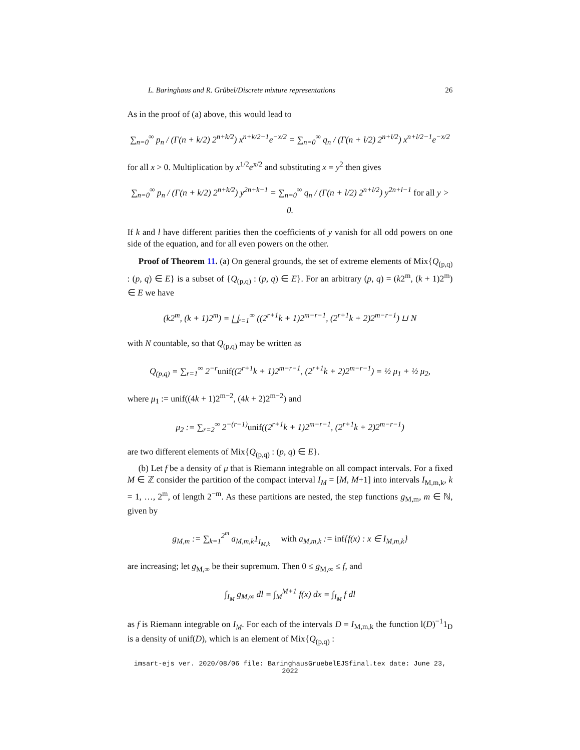L. Baringhaus and R. Grübel/Discrete mixture representations 26
As in the proof of (a) above, this would lead to
∑<sub>n=0</sub><sup>∞</sup> p<sub>n</sub> / (Γ(n + k/2) 2<sup>n+k/2</sup>) x<sup>n+k/2−1</sup>e<sup>−x/2</sup> = ∑<sub>n=0</sub><sup>∞</sup> q<sub>n</sub> / (Γ(n + l/2) 2<sup>n+l/2</sup>) x<sup>n+l/2−1</sup>e<sup>−x/2</sup>
for all x > 0. Multiplication by x<sup>1/2</sup>e<sup>x/2</sup> and substituting x = y<sup>2</sup> then gives
∑<sub>n=0</sub><sup>∞</sup> p<sub>n</sub> / (Γ(n + k/2) 2<sup>n+k/2</sup>) y<sup>2n+k−1</sup> = ∑<sub>n=0</sub><sup>∞</sup> q<sub>n</sub> / (Γ(n + l/2) 2<sup>n+l/2</sup>) y<sup>2n+l−1</sup> for all y > 0.
If k and l have different parities then the coefficients of y vanish for all odd powers on one side of the equation, and for all even powers on the other.
Proof of Theorem 11. (a) On general grounds, the set of extreme elements of Mix{Q<sub>(p,q)</sub> : (p, q) ∈ E} is a subset of {Q<sub>(p,q)</sub> : (p, q) ∈ E}. For an arbitrary (p, q) = (k2<sup>m</sup>, (k + 1)2<sup>m</sup>) ∈ E we have
(k2<sup>m</sup>, (k + 1)2<sup>m</sup>) = ⨆<sub>r=1</sub><sup>∞</sup> ((2<sup>r+1</sup>k + 1)2<sup>m−r−1</sup>, (2<sup>r+1</sup>k + 2)2<sup>m−r−1</sup>) ⊔ N
with N countable, so that Q<sub>(p,q)</sub> may be written as
Q<sub>(p,q)</sub> = ∑<sub>r=1</sub><sup>∞</sup> 2<sup>−r</sup>unif((2<sup>r+1</sup>k + 1)2<sup>m−r−1</sup>, (2<sup>r+1</sup>k + 2)2<sup>m−r−1</sup>) = ½ μ<sub>1</sub> + ½ μ<sub>2</sub>,
where μ<sub>1</sub> := unif((4k + 1)2<sup>m−2</sup>, (4k + 2)2<sup>m−2</sup>) and
μ<sub>2</sub> := ∑<sub>r=2</sub><sup>∞</sup> 2<sup>−(r−1)</sup>unif((2<sup>r+1</sup>k + 1)2<sup>m−r−1</sup>, (2<sup>r+1</sup>k + 2)2<sup>m−r−1</sup>)
are two different elements of Mix{Q<sub>(p,q)</sub> : (p, q) ∈ E}.
(b) Let f be a density of μ that is Riemann integrable on all compact intervals. For a fixed M ∈ ℤ consider the partition of the compact interval I<sub>M</sub> = [M, M+1] into intervals I<sub>M,m,k</sub>, k = 1, …, 2<sup>m</sup>, of length 2<sup>−m</sup>. As these partitions are nested, the step functions g<sub>M,m</sub>, m ∈ ℕ, given by
g<sub>M,m</sub> := ∑<sub>k=1</sub><sup>2<sup>m</sup></sup> a<sub>M,m,k</sub>1<sub>I<sub>M,k</sub></sub> with a<sub>M,m,k</sub> := inf{f(x) : x ∈ I<sub>M,m,k</sub>}
are increasing; let g<sub>M,∞</sub> be their supremum. Then 0 ≤ g<sub>M,∞</sub> ≤ f, and
∫<sub>I<sub>M</sub></sub> g<sub>M,∞</sub> dl = ∫<sub>M</sub><sup>M+1</sup> f(x) dx = ∫<sub>I<sub>M</sub></sub> f dl
as f is Riemann integrable on I<sub>M</sub>. For each of the intervals D = I<sub>M,m,k</sub> the function l(D)<sup>−1</sup>1<sub>D</sub> is a density of unif(D), which is an element of Mix{Q<sub>(p,q)</sub> :
imsart-ejs ver. 2020/08/06 file: BaringhausGruebelEJSfinal.tex date: June 23, 2022